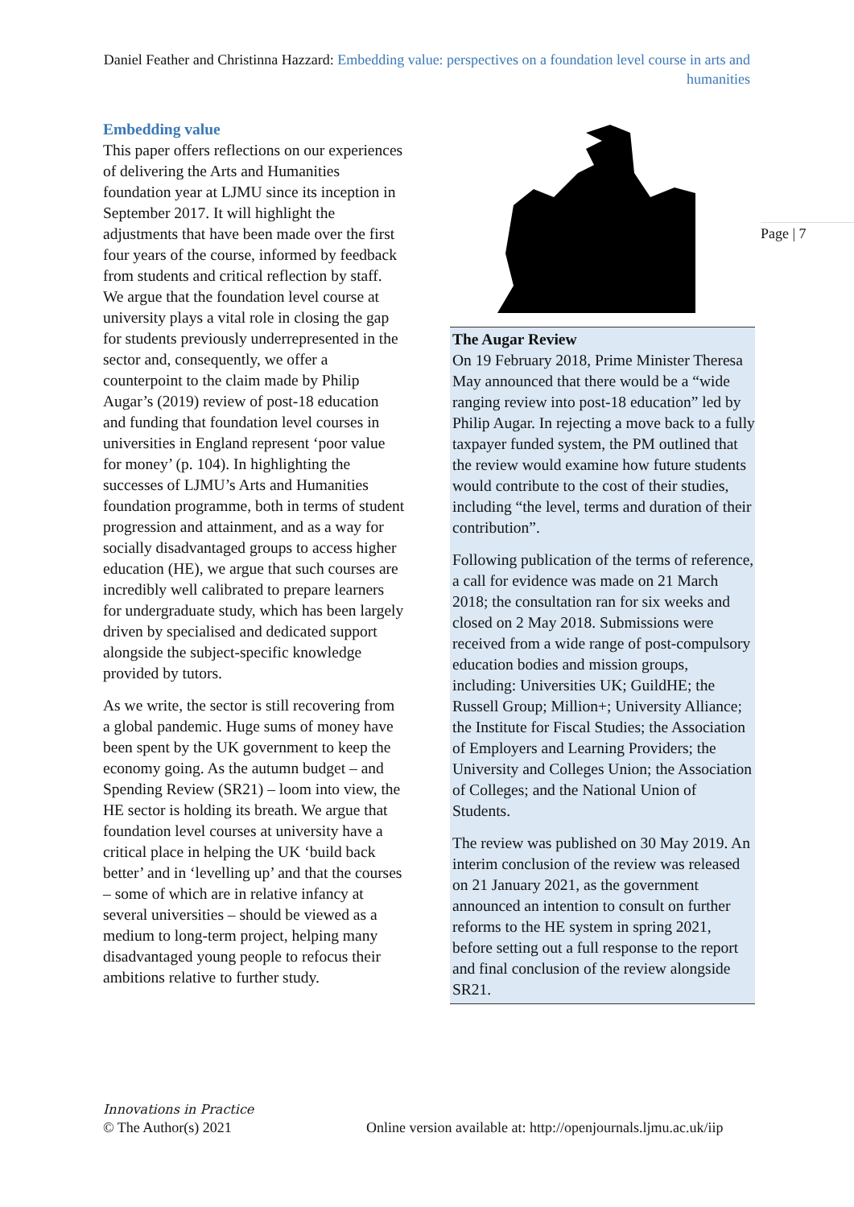Daniel Feather and Christinna Hazzard: Embedding value: perspectives on a foundation level course in arts and humanities
Page | 7
Embedding value
This paper offers reflections on our experiences of delivering the Arts and Humanities foundation year at LJMU since its inception in September 2017. It will highlight the adjustments that have been made over the first four years of the course, informed by feedback from students and critical reflection by staff. We argue that the foundation level course at university plays a vital role in closing the gap for students previously underrepresented in the sector and, consequently, we offer a counterpoint to the claim made by Philip Augar’s (2019) review of post-18 education and funding that foundation level courses in universities in England represent ‘poor value for money’ (p. 104). In highlighting the successes of LJMU’s Arts and Humanities foundation programme, both in terms of student progression and attainment, and as a way for socially disadvantaged groups to access higher education (HE), we argue that such courses are incredibly well calibrated to prepare learners for undergraduate study, which has been largely driven by specialised and dedicated support alongside the subject-specific knowledge provided by tutors.
As we write, the sector is still recovering from a global pandemic. Huge sums of money have been spent by the UK government to keep the economy going. As the autumn budget – and Spending Review (SR21) – loom into view, the HE sector is holding its breath. We argue that foundation level courses at university have a critical place in helping the UK ‘build back better’ and in ‘levelling up’ and that the courses – some of which are in relative infancy at several universities – should be viewed as a medium to long-term project, helping many disadvantaged young people to refocus their ambitions relative to further study.
The Augar Review
On 19 February 2018, Prime Minister Theresa May announced that there would be a “wide ranging review into post-18 education” led by Philip Augar. In rejecting a move back to a fully taxpayer funded system, the PM outlined that the review would examine how future students would contribute to the cost of their studies, including “the level, terms and duration of their contribution”.
Following publication of the terms of reference, a call for evidence was made on 21 March 2018; the consultation ran for six weeks and closed on 2 May 2018. Submissions were received from a wide range of post-compulsory education bodies and mission groups, including: Universities UK; GuildHE; the Russell Group; Million+; University Alliance; the Institute for Fiscal Studies; the Association of Employers and Learning Providers; the University and Colleges Union; the Association of Colleges; and the National Union of Students.
The review was published on 30 May 2019. An interim conclusion of the review was released on 21 January 2021, as the government announced an intention to consult on further reforms to the HE system in spring 2021, before setting out a full response to the report and final conclusion of the review alongside SR21.
Innovations in Practice
© The Author(s) 2021
Online version available at: http://openjournals.ljmu.ac.uk/iip